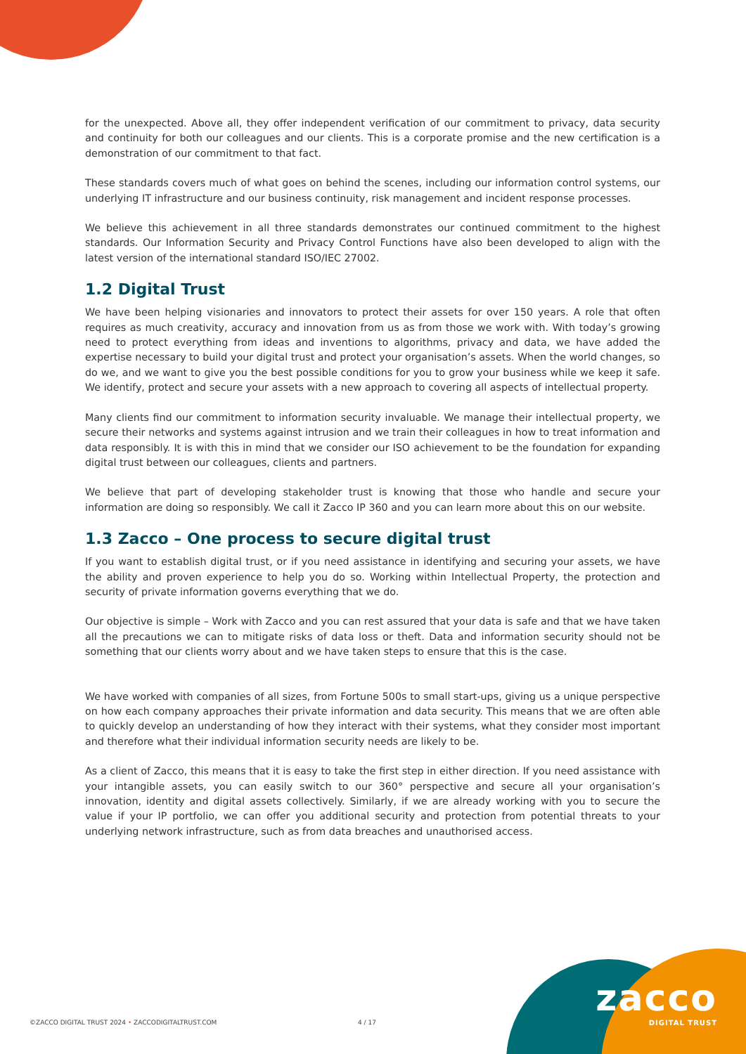for the unexpected. Above all, they offer independent verification of our commitment to privacy, data security and continuity for both our colleagues and our clients. This is a corporate promise and the new certification is a demonstration of our commitment to that fact.
These standards covers much of what goes on behind the scenes, including our information control systems, our underlying IT infrastructure and our business continuity, risk management and incident response processes.
We believe this achievement in all three standards demonstrates our continued commitment to the highest standards. Our Information Security and Privacy Control Functions have also been developed to align with the latest version of the international standard ISO/IEC 27002.
1.2 Digital Trust
We have been helping visionaries and innovators to protect their assets for over 150 years. A role that often requires as much creativity, accuracy and innovation from us as from those we work with. With today’s growing need to protect everything from ideas and inventions to algorithms, privacy and data, we have added the expertise necessary to build your digital trust and protect your organisation’s assets. When the world changes, so do we, and we want to give you the best possible conditions for you to grow your business while we keep it safe. We identify, protect and secure your assets with a new approach to covering all aspects of intellectual property.
Many clients find our commitment to information security invaluable. We manage their intellectual property, we secure their networks and systems against intrusion and we train their colleagues in how to treat information and data responsibly. It is with this in mind that we consider our ISO achievement to be the foundation for expanding digital trust between our colleagues, clients and partners.
We believe that part of developing stakeholder trust is knowing that those who handle and secure your information are doing so responsibly. We call it Zacco IP 360 and you can learn more about this on our website.
1.3 Zacco – One process to secure digital trust
If you want to establish digital trust, or if you need assistance in identifying and securing your assets, we have the ability and proven experience to help you do so. Working within Intellectual Property, the protection and security of private information governs everything that we do.
Our objective is simple – Work with Zacco and you can rest assured that your data is safe and that we have taken all the precautions we can to mitigate risks of data loss or theft. Data and information security should not be something that our clients worry about and we have taken steps to ensure that this is the case.
We have worked with companies of all sizes, from Fortune 500s to small start-ups, giving us a unique perspective on how each company approaches their private information and data security. This means that we are often able to quickly develop an understanding of how they interact with their systems, what they consider most important and therefore what their individual information security needs are likely to be.
As a client of Zacco, this means that it is easy to take the first step in either direction. If you need assistance with your intangible assets, you can easily switch to our 360° perspective and secure all your organisation’s innovation, identity and digital assets collectively. Similarly, if we are already working with you to secure the value if your IP portfolio, we can offer you additional security and protection from potential threats to your underlying network infrastructure, such as from data breaches and unauthorised access.
©ZACCO DIGITAL TRUST 2024 • ZACCODIGITALTRUST.COM 4 / 17
zacco
DIGITAL TRUST